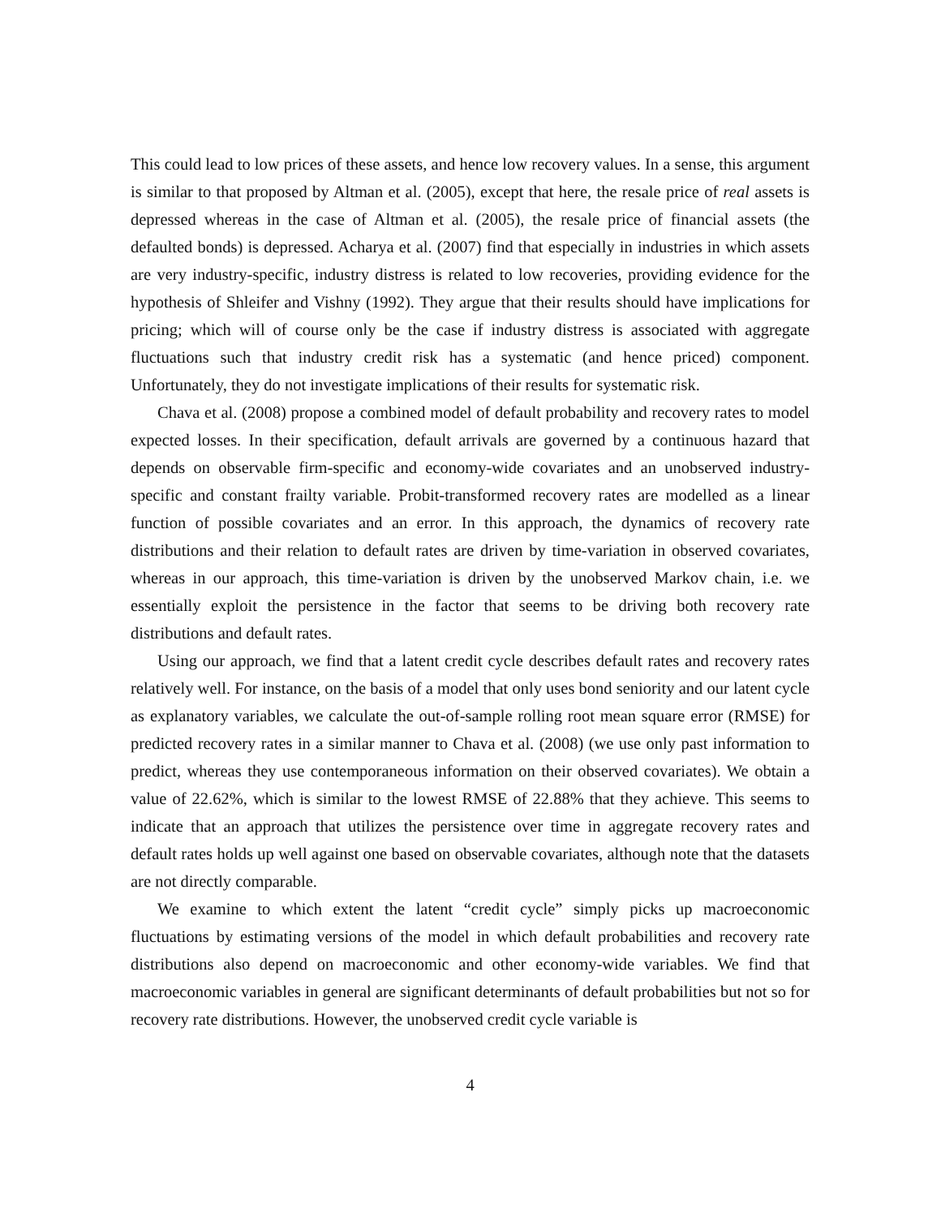This could lead to low prices of these assets, and hence low recovery values. In a sense, this argument is similar to that proposed by Altman et al. (2005), except that here, the resale price of real assets is depressed whereas in the case of Altman et al. (2005), the resale price of financial assets (the defaulted bonds) is depressed. Acharya et al. (2007) find that especially in industries in which assets are very industry-specific, industry distress is related to low recoveries, providing evidence for the hypothesis of Shleifer and Vishny (1992). They argue that their results should have implications for pricing; which will of course only be the case if industry distress is associated with aggregate fluctuations such that industry credit risk has a systematic (and hence priced) component. Unfortunately, they do not investigate implications of their results for systematic risk.
Chava et al. (2008) propose a combined model of default probability and recovery rates to model expected losses. In their specification, default arrivals are governed by a continuous hazard that depends on observable firm-specific and economy-wide covariates and an unobserved industry-specific and constant frailty variable. Probit-transformed recovery rates are modelled as a linear function of possible covariates and an error. In this approach, the dynamics of recovery rate distributions and their relation to default rates are driven by time-variation in observed covariates, whereas in our approach, this time-variation is driven by the unobserved Markov chain, i.e. we essentially exploit the persistence in the factor that seems to be driving both recovery rate distributions and default rates.
Using our approach, we find that a latent credit cycle describes default rates and recovery rates relatively well. For instance, on the basis of a model that only uses bond seniority and our latent cycle as explanatory variables, we calculate the out-of-sample rolling root mean square error (RMSE) for predicted recovery rates in a similar manner to Chava et al. (2008) (we use only past information to predict, whereas they use contemporaneous information on their observed covariates). We obtain a value of 22.62%, which is similar to the lowest RMSE of 22.88% that they achieve. This seems to indicate that an approach that utilizes the persistence over time in aggregate recovery rates and default rates holds up well against one based on observable covariates, although note that the datasets are not directly comparable.
We examine to which extent the latent “credit cycle” simply picks up macroeconomic fluctuations by estimating versions of the model in which default probabilities and recovery rate distributions also depend on macroeconomic and other economy-wide variables. We find that macroeconomic variables in general are significant determinants of default probabilities but not so for recovery rate distributions. However, the unobserved credit cycle variable is
4